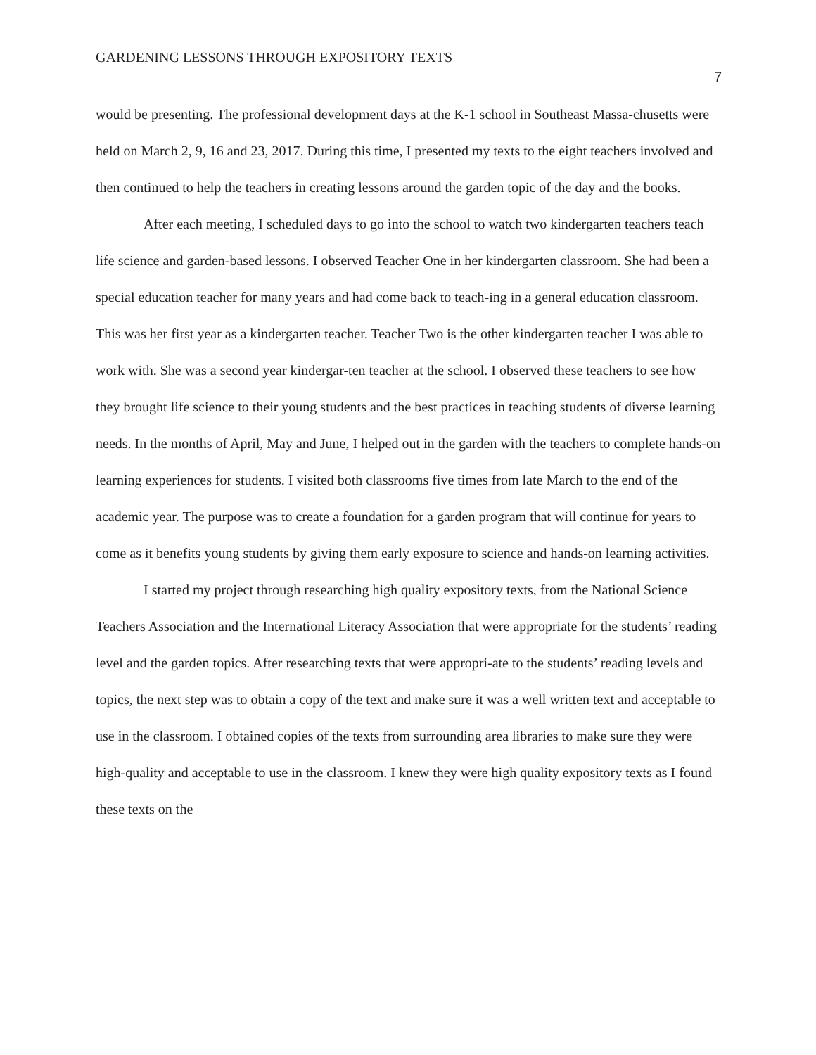GARDENING LESSONS THROUGH EXPOSITORY TEXTS 7
would be presenting. The professional development days at the K-1 school in Southeast Massa-chusetts were held on March 2, 9, 16 and 23, 2017. During this time, I presented my texts to the eight teachers involved and then continued to help the teachers in creating lessons around the garden topic of the day and the books.
After each meeting, I scheduled days to go into the school to watch two kindergarten teachers teach life science and garden-based lessons. I observed Teacher One in her kindergarten classroom. She had been a special education teacher for many years and had come back to teach-ing in a general education classroom. This was her first year as a kindergarten teacher. Teacher Two is the other kindergarten teacher I was able to work with. She was a second year kindergar-ten teacher at the school. I observed these teachers to see how they brought life science to their young students and the best practices in teaching students of diverse learning needs. In the months of April, May and June, I helped out in the garden with the teachers to complete hands-on learning experiences for students. I visited both classrooms five times from late March to the end of the academic year. The purpose was to create a foundation for a garden program that will continue for years to come as it benefits young students by giving them early exposure to science and hands-on learning activities.
I started my project through researching high quality expository texts, from the National Science Teachers Association and the International Literacy Association that were appropriate for the students’ reading level and the garden topics. After researching texts that were appropri-ate to the students’ reading levels and topics, the next step was to obtain a copy of the text and make sure it was a well written text and acceptable to use in the classroom. I obtained copies of the texts from surrounding area libraries to make sure they were high-quality and acceptable to use in the classroom. I knew they were high quality expository texts as I found these texts on the